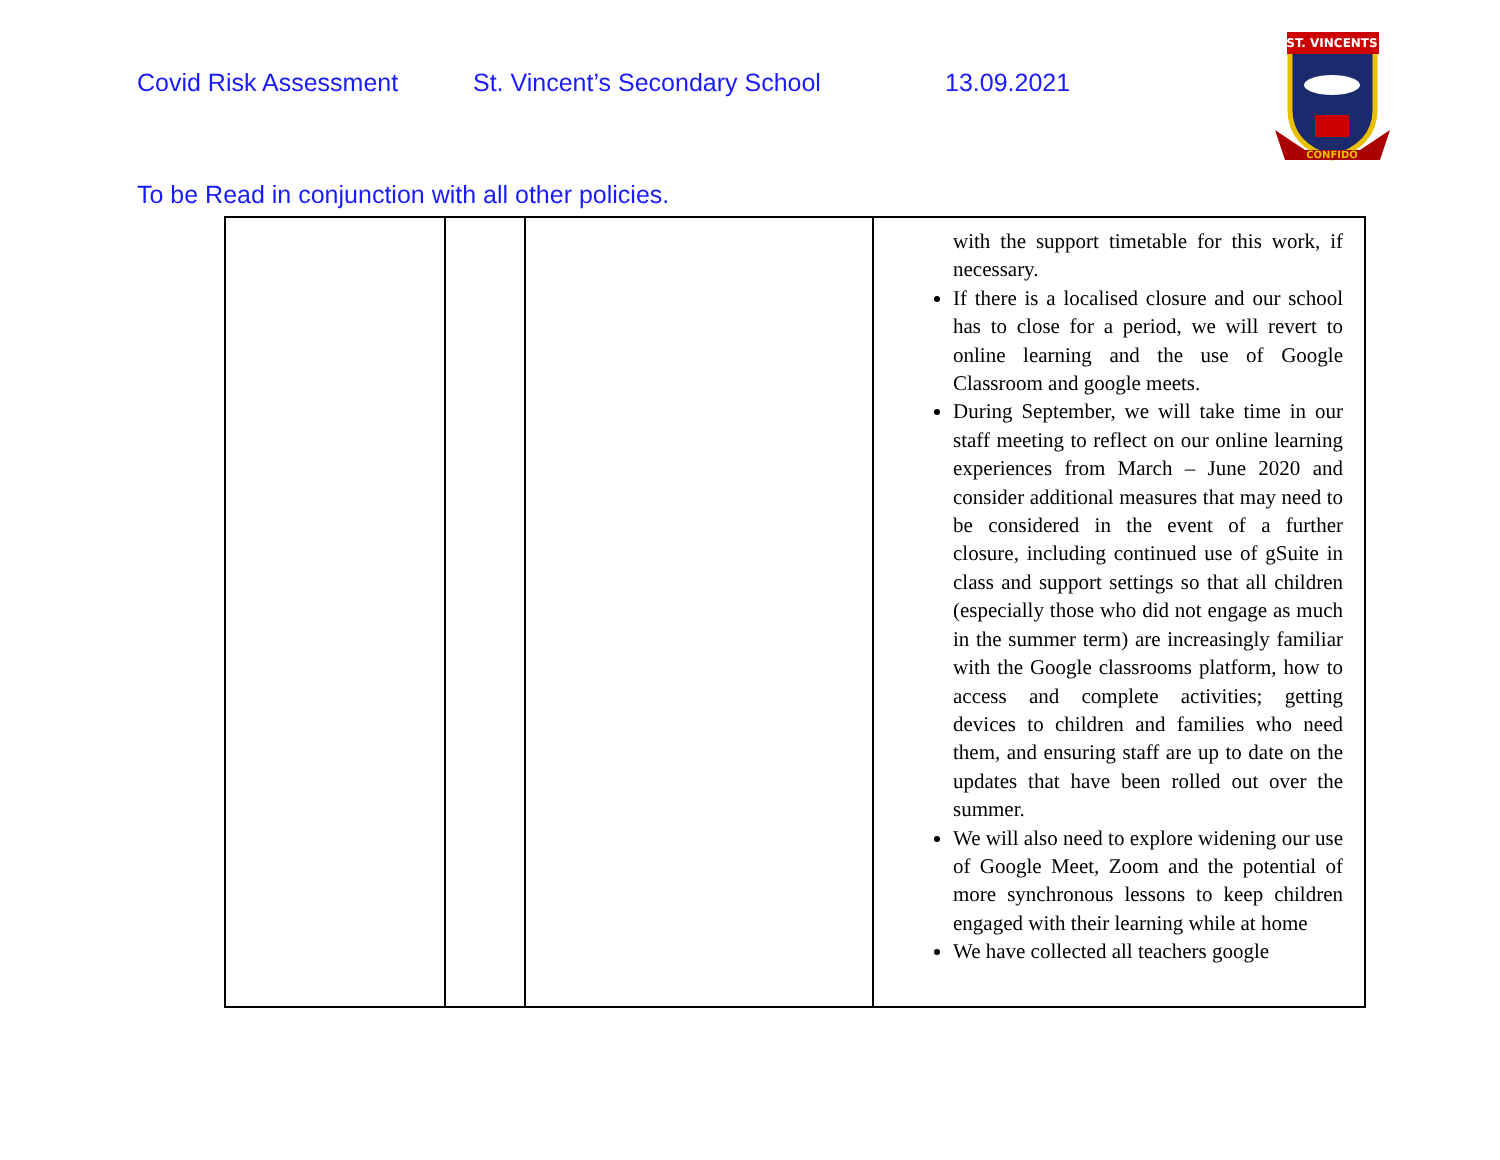Covid Risk Assessment St. Vincent’s Secondary School 13.09.2021
ST. VINCENTS
CONFIDO
To be Read in conjunction with all other policies.
| | | | with the support timetable for this work, if necessary. If there is a localised closure and our school has to close for a period, we will revert to online learning and the use of Google Classroom and google meets. During September, we will take time in our staff meeting to reflect on our online learning experiences from March – June 2020 and consider additional measures that may need to be considered in the event of a further closure, including continued use of gSuite in class and support settings so that all children (especially those who did not engage as much in the summer term) are increasingly familiar with the Google classrooms platform, how to access and complete activities; getting devices to children and families who need them, and ensuring staff are up to date on the updates that have been rolled out over the summer. We will also need to explore widening our use of Google Meet, Zoom and the potential of more synchronous lessons to keep children engaged with their learning while at home We have collected all teachers google |